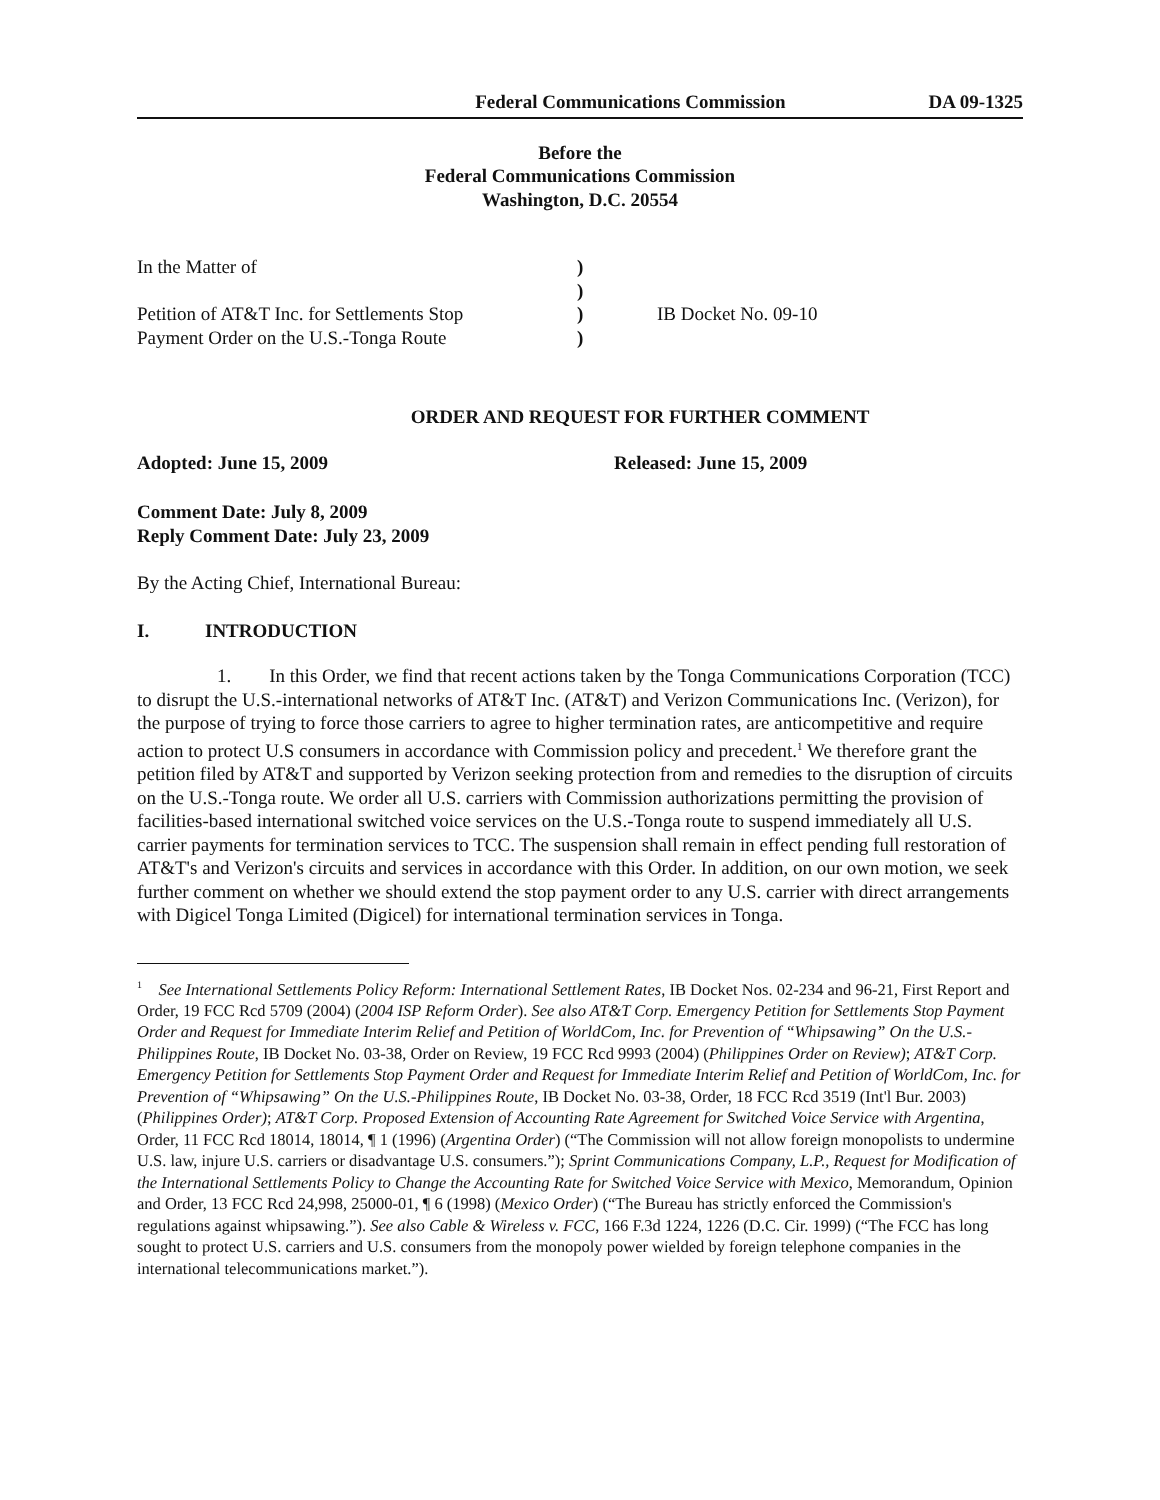Federal Communications Commission DA 09-1325
Before the
Federal Communications Commission
Washington, D.C. 20554
In the Matter of
Petition of AT&T Inc. for Settlements Stop
Payment Order on the U.S.-Tonga Route
)
)
)
)
IB Docket No. 09-10
ORDER AND REQUEST FOR FURTHER COMMENT
Adopted: June 15, 2009 Released: June 15, 2009
Comment Date: July 8, 2009
Reply Comment Date: July 23, 2009
By the Acting Chief, International Bureau:
I. INTRODUCTION
1. In this Order, we find that recent actions taken by the Tonga Communications Corporation (TCC) to disrupt the U.S.-international networks of AT&T Inc. (AT&T) and Verizon Communications Inc. (Verizon), for the purpose of trying to force those carriers to agree to higher termination rates, are anticompetitive and require action to protect U.S consumers in accordance with Commission policy and precedent.<sup>1</sup> We therefore grant the petition filed by AT&T and supported by Verizon seeking protection from and remedies to the disruption of circuits on the U.S.-Tonga route. We order all U.S. carriers with Commission authorizations permitting the provision of facilities-based international switched voice services on the U.S.-Tonga route to suspend immediately all U.S. carrier payments for termination services to TCC. The suspension shall remain in effect pending full restoration of AT&T's and Verizon's circuits and services in accordance with this Order. In addition, on our own motion, we seek further comment on whether we should extend the stop payment order to any U.S. carrier with direct arrangements with Digicel Tonga Limited (Digicel) for international termination services in Tonga.
<sup>1</sup> See International Settlements Policy Reform: International Settlement Rates, IB Docket Nos. 02-234 and 96-21, First Report and Order, 19 FCC Rcd 5709 (2004) (2004 ISP Reform Order). See also AT&T Corp. Emergency Petition for Settlements Stop Payment Order and Request for Immediate Interim Relief and Petition of WorldCom, Inc. for Prevention of “Whipsawing” On the U.S.-Philippines Route, IB Docket No. 03-38, Order on Review, 19 FCC Rcd 9993 (2004) (Philippines Order on Review); AT&T Corp. Emergency Petition for Settlements Stop Payment Order and Request for Immediate Interim Relief and Petition of WorldCom, Inc. for Prevention of “Whipsawing” On the U.S.-Philippines Route, IB Docket No. 03-38, Order, 18 FCC Rcd 3519 (Int'l Bur. 2003) (Philippines Order); AT&T Corp. Proposed Extension of Accounting Rate Agreement for Switched Voice Service with Argentina, Order, 11 FCC Rcd 18014, 18014, ¶ 1 (1996) (Argentina Order) (“The Commission will not allow foreign monopolists to undermine U.S. law, injure U.S. carriers or disadvantage U.S. consumers.”); Sprint Communications Company, L.P., Request for Modification of the International Settlements Policy to Change the Accounting Rate for Switched Voice Service with Mexico, Memorandum, Opinion and Order, 13 FCC Rcd 24,998, 25000-01, ¶ 6 (1998) (Mexico Order) (“The Bureau has strictly enforced the Commission's regulations against whipsawing.”). See also Cable & Wireless v. FCC, 166 F.3d 1224, 1226 (D.C. Cir. 1999) (“The FCC has long sought to protect U.S. carriers and U.S. consumers from the monopoly power wielded by foreign telephone companies in the international telecommunications market.”).